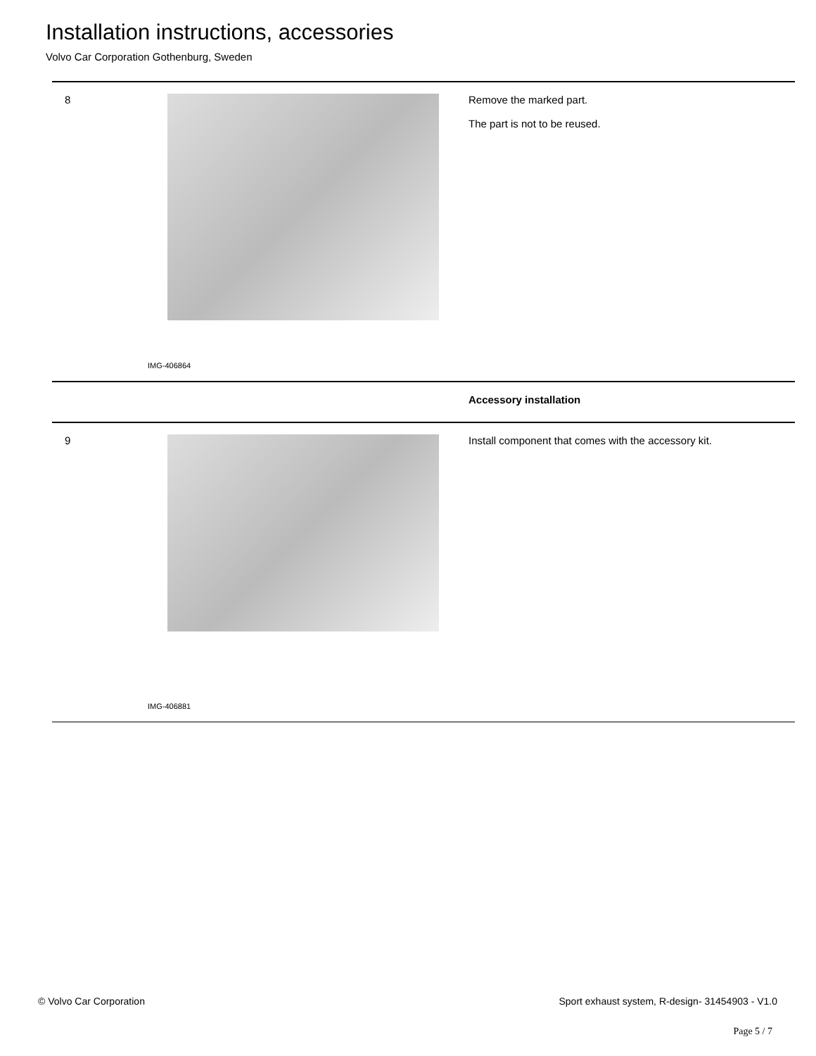Installation instructions, accessories
Volvo Car Corporation Gothenburg, Sweden
8
IMG-406864
Remove the marked part.
The part is not to be reused.
Accessory installation
9
IMG-406881
Install component that comes with the accessory kit.
© Volvo Car Corporation Sport exhaust system, R-design- 31454903 - V1.0
Page 5 / 7